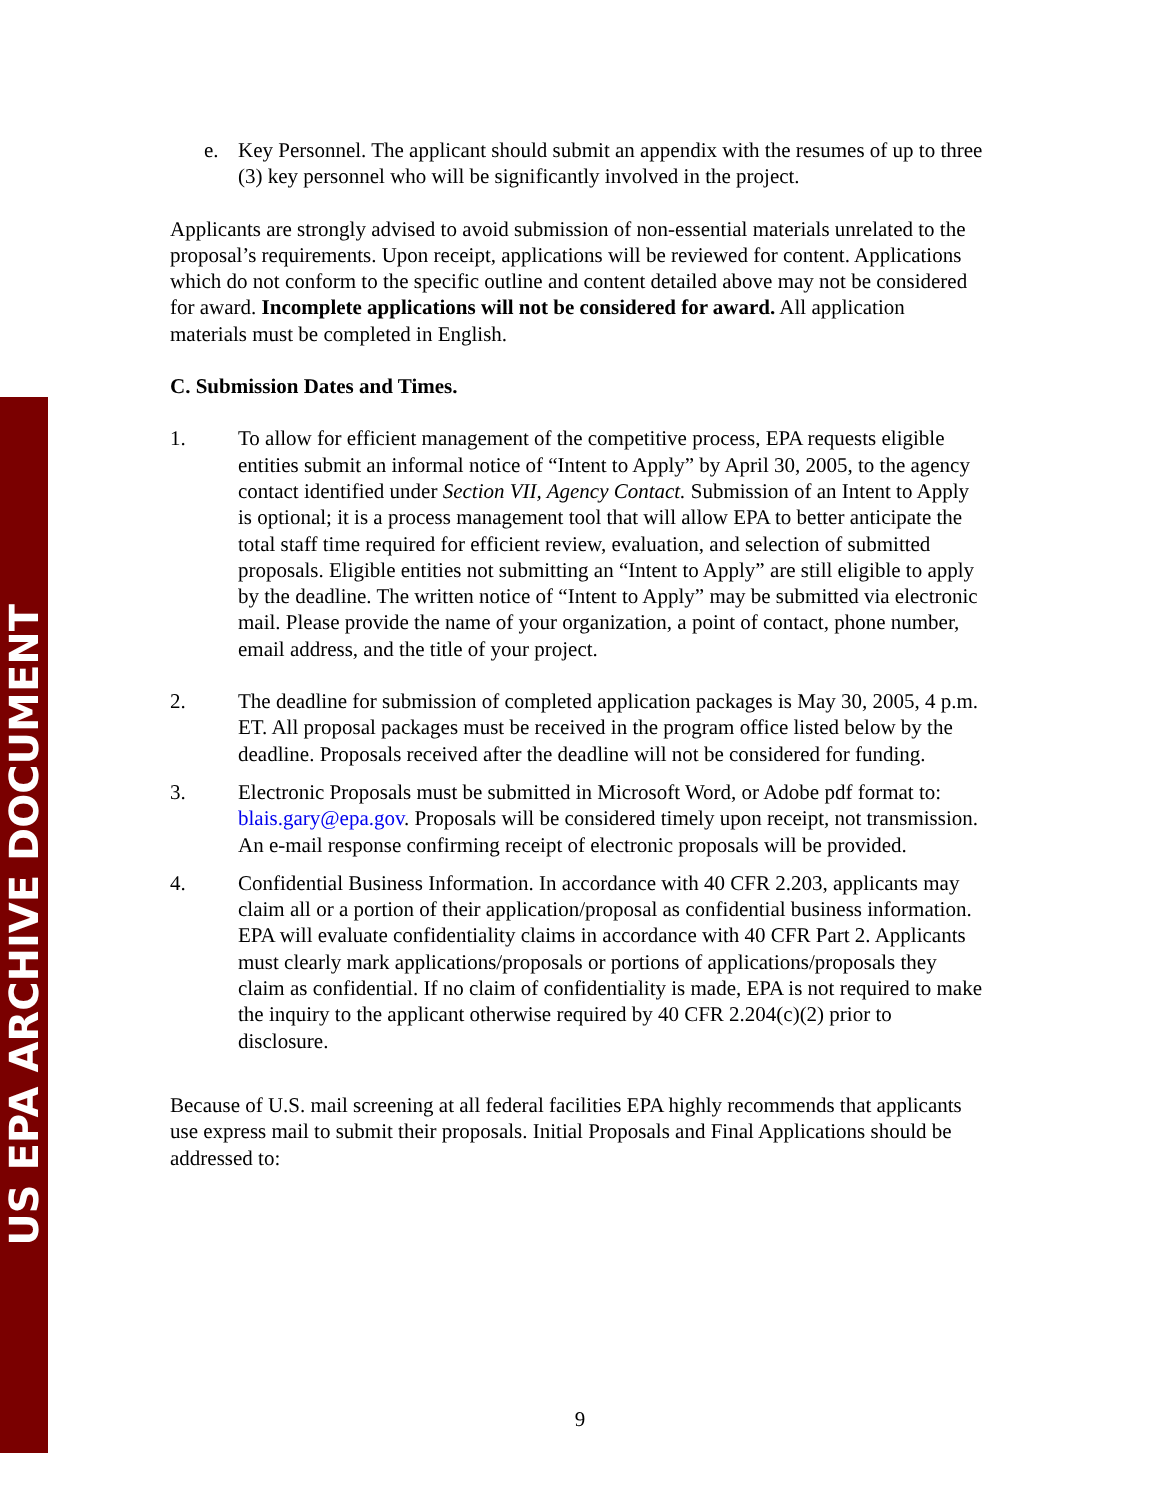US EPA ARCHIVE DOCUMENT
e. Key Personnel. The applicant should submit an appendix with the resumes of up to three (3) key personnel who will be significantly involved in the project.
Applicants are strongly advised to avoid submission of non-essential materials unrelated to the proposal’s requirements. Upon receipt, applications will be reviewed for content. Applications which do not conform to the specific outline and content detailed above may not be considered for award. Incomplete applications will not be considered for award. All application materials must be completed in English.
C. Submission Dates and Times.
1. To allow for efficient management of the competitive process, EPA requests eligible entities submit an informal notice of “Intent to Apply” by April 30, 2005, to the agency contact identified under Section VII, Agency Contact. Submission of an Intent to Apply is optional; it is a process management tool that will allow EPA to better anticipate the total staff time required for efficient review, evaluation, and selection of submitted proposals. Eligible entities not submitting an “Intent to Apply” are still eligible to apply by the deadline. The written notice of “Intent to Apply” may be submitted via electronic mail. Please provide the name of your organization, a point of contact, phone number, email address, and the title of your project.
2. The deadline for submission of completed application packages is May 30, 2005, 4 p.m. ET. All proposal packages must be received in the program office listed below by the deadline. Proposals received after the deadline will not be considered for funding.
3. Electronic Proposals must be submitted in Microsoft Word, or Adobe pdf format to: blais.gary@epa.gov. Proposals will be considered timely upon receipt, not transmission. An e-mail response confirming receipt of electronic proposals will be provided.
4. Confidential Business Information. In accordance with 40 CFR 2.203, applicants may claim all or a portion of their application/proposal as confidential business information. EPA will evaluate confidentiality claims in accordance with 40 CFR Part 2. Applicants must clearly mark applications/proposals or portions of applications/proposals they claim as confidential. If no claim of confidentiality is made, EPA is not required to make the inquiry to the applicant otherwise required by 40 CFR 2.204(c)(2) prior to disclosure.
Because of U.S. mail screening at all federal facilities EPA highly recommends that applicants use express mail to submit their proposals. Initial Proposals and Final Applications should be addressed to:
9